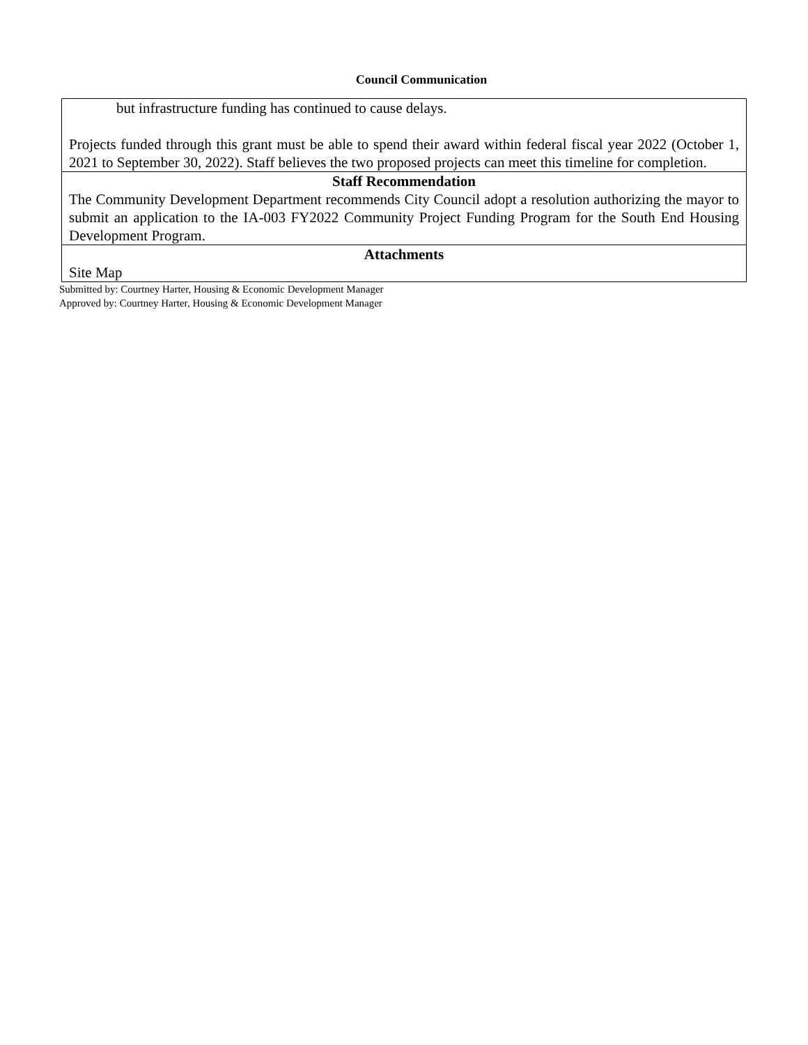Council Communication
but infrastructure funding has continued to cause delays.
Projects funded through this grant must be able to spend their award within federal fiscal year 2022 (October 1, 2021 to September 30, 2022). Staff believes the two proposed projects can meet this timeline for completion.
Staff Recommendation
The Community Development Department recommends City Council adopt a resolution authorizing the mayor to submit an application to the IA-003 FY2022 Community Project Funding Program for the South End Housing Development Program.
Attachments
Site Map
Submitted by: Courtney Harter, Housing & Economic Development Manager
Approved by: Courtney Harter, Housing & Economic Development Manager